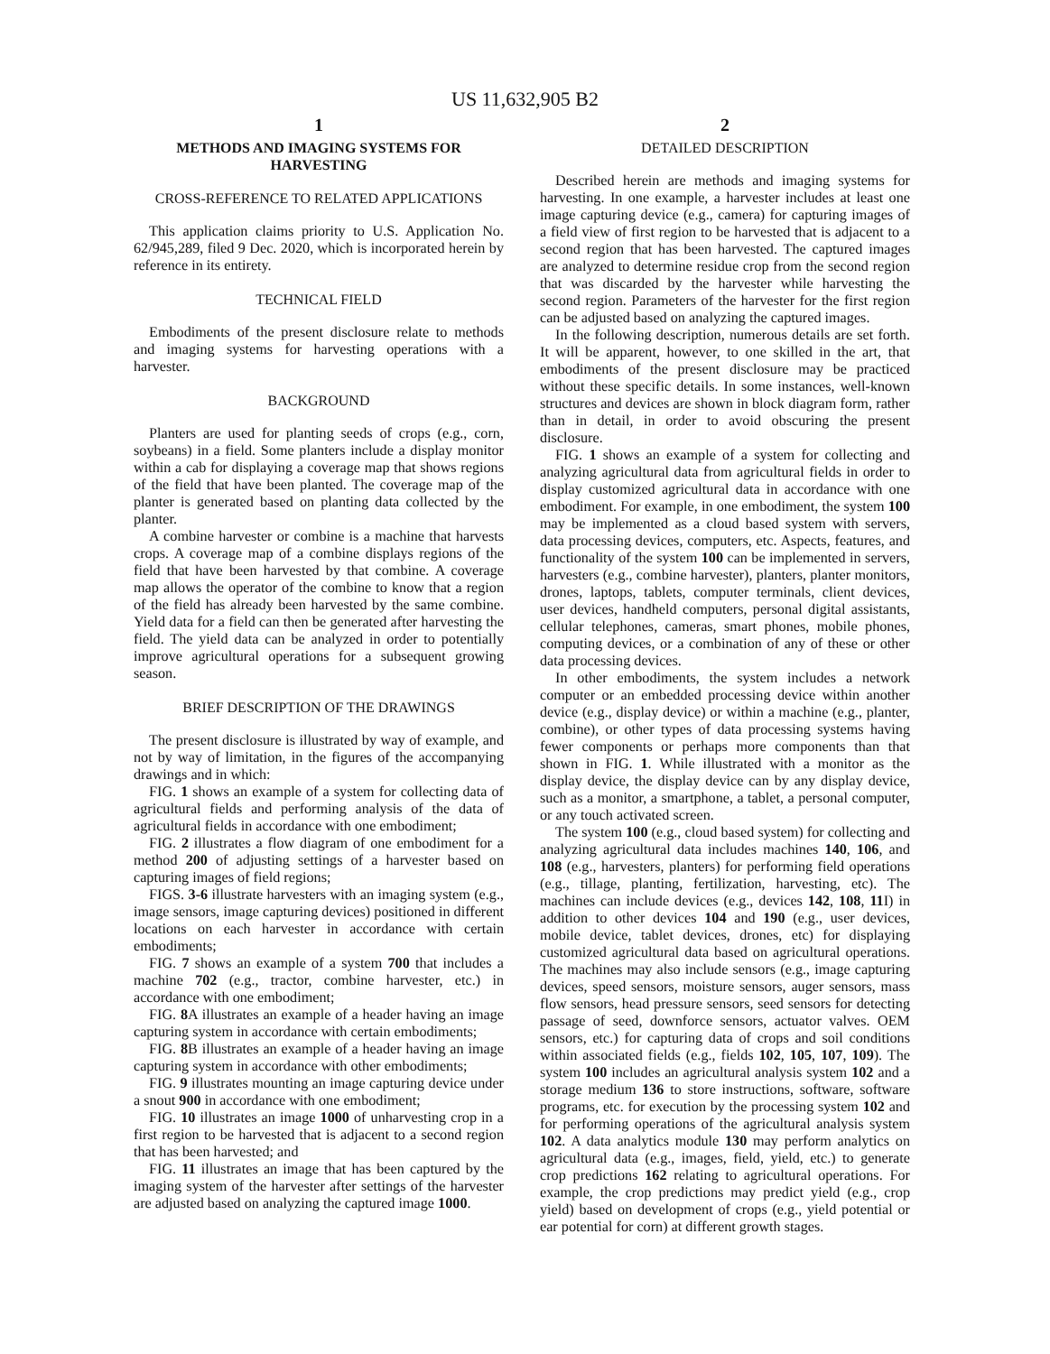US 11,632,905 B2
1
METHODS AND IMAGING SYSTEMS FOR HARVESTING
CROSS-REFERENCE TO RELATED APPLICATIONS
This application claims priority to U.S. Application No. 62/945,289, filed 9 Dec. 2020, which is incorporated herein by reference in its entirety.
TECHNICAL FIELD
Embodiments of the present disclosure relate to methods and imaging systems for harvesting operations with a harvester.
BACKGROUND
Planters are used for planting seeds of crops (e.g., corn, soybeans) in a field. Some planters include a display monitor within a cab for displaying a coverage map that shows regions of the field that have been planted. The coverage map of the planter is generated based on planting data collected by the planter.
A combine harvester or combine is a machine that harvests crops. A coverage map of a combine displays regions of the field that have been harvested by that combine. A coverage map allows the operator of the combine to know that a region of the field has already been harvested by the same combine. Yield data for a field can then be generated after harvesting the field. The yield data can be analyzed in order to potentially improve agricultural operations for a subsequent growing season.
BRIEF DESCRIPTION OF THE DRAWINGS
The present disclosure is illustrated by way of example, and not by way of limitation, in the figures of the accompanying drawings and in which:
FIG. 1 shows an example of a system for collecting data of agricultural fields and performing analysis of the data of agricultural fields in accordance with one embodiment;
FIG. 2 illustrates a flow diagram of one embodiment for a method 200 of adjusting settings of a harvester based on capturing images of field regions;
FIGS. 3-6 illustrate harvesters with an imaging system (e.g., image sensors, image capturing devices) positioned in different locations on each harvester in accordance with certain embodiments;
FIG. 7 shows an example of a system 700 that includes a machine 702 (e.g., tractor, combine harvester, etc.) in accordance with one embodiment;
FIG. 8 A illustrates an example of a header having an image capturing system in accordance with certain embodiments;
FIG. 8 B illustrates an example of a header having an image capturing system in accordance with other embodiments;
FIG. 9 illustrates mounting an image capturing device under a snout 900 in accordance with one embodiment;
FIG. 10 illustrates an image 1000 of unharvesting crop in a first region to be harvested that is adjacent to a second region that has been harvested; and
FIG. 11 illustrates an image that has been captured by the imaging system of the harvester after settings of the harvester are adjusted based on analyzing the captured image 1000.
2
DETAILED DESCRIPTION
Described herein are methods and imaging systems for harvesting. In one example, a harvester includes at least one image capturing device (e.g., camera) for capturing images of a field view of first region to be harvested that is adjacent to a second region that has been harvested. The captured images are analyzed to determine residue crop from the second region that was discarded by the harvester while harvesting the second region. Parameters of the harvester for the first region can be adjusted based on analyzing the captured images.
In the following description, numerous details are set forth. It will be apparent, however, to one skilled in the art, that embodiments of the present disclosure may be practiced without these specific details. In some instances, well-known structures and devices are shown in block diagram form, rather than in detail, in order to avoid obscuring the present disclosure.
FIG. 1 shows an example of a system for collecting and analyzing agricultural data from agricultural fields in order to display customized agricultural data in accordance with one embodiment. For example, in one embodiment, the system 100 may be implemented as a cloud based system with servers, data processing devices, computers, etc. Aspects, features, and functionality of the system 100 can be implemented in servers, harvesters (e.g., combine harvester), planters, planter monitors, drones, laptops, tablets, computer terminals, client devices, user devices, handheld computers, personal digital assistants, cellular telephones, cameras, smart phones, mobile phones, computing devices, or a combination of any of these or other data processing devices.
In other embodiments, the system includes a network computer or an embedded processing device within another device (e.g., display device) or within a machine (e.g., planter, combine), or other types of data processing systems having fewer components or perhaps more components than that shown in FIG. 1. While illustrated with a monitor as the display device, the display device can by any display device, such as a monitor, a smartphone, a tablet, a personal computer, or any touch activated screen.
The system 100 (e.g., cloud based system) for collecting and analyzing agricultural data includes machines 140, 106, and 108 (e.g., harvesters, planters) for performing field operations (e.g., tillage, planting, fertilization, harvesting, etc). The machines can include devices (e.g., devices 142, 108, 11 I) in addition to other devices 104 and 190 (e.g., user devices, mobile device, tablet devices, drones, etc) for displaying customized agricultural data based on agricultural operations. The machines may also include sensors (e.g., image capturing devices, speed sensors, moisture sensors, auger sensors, mass flow sensors, head pressure sensors, seed sensors for detecting passage of seed, downforce sensors, actuator valves. OEM sensors, etc.) for capturing data of crops and soil conditions within associated fields (e.g., fields 102, 105, 107, 109). The system 100 includes an agricultural analysis system 102 and a storage medium 136 to store instructions, software, software programs, etc. for execution by the processing system 102 and for performing operations of the agricultural analysis system 102. A data analytics module 130 may perform analytics on agricultural data (e.g., images, field, yield, etc.) to generate crop predictions 162 relating to agricultural operations. For example, the crop predictions may predict yield (e.g., crop yield) based on development of crops (e.g., yield potential or ear potential for corn) at different growth stages.